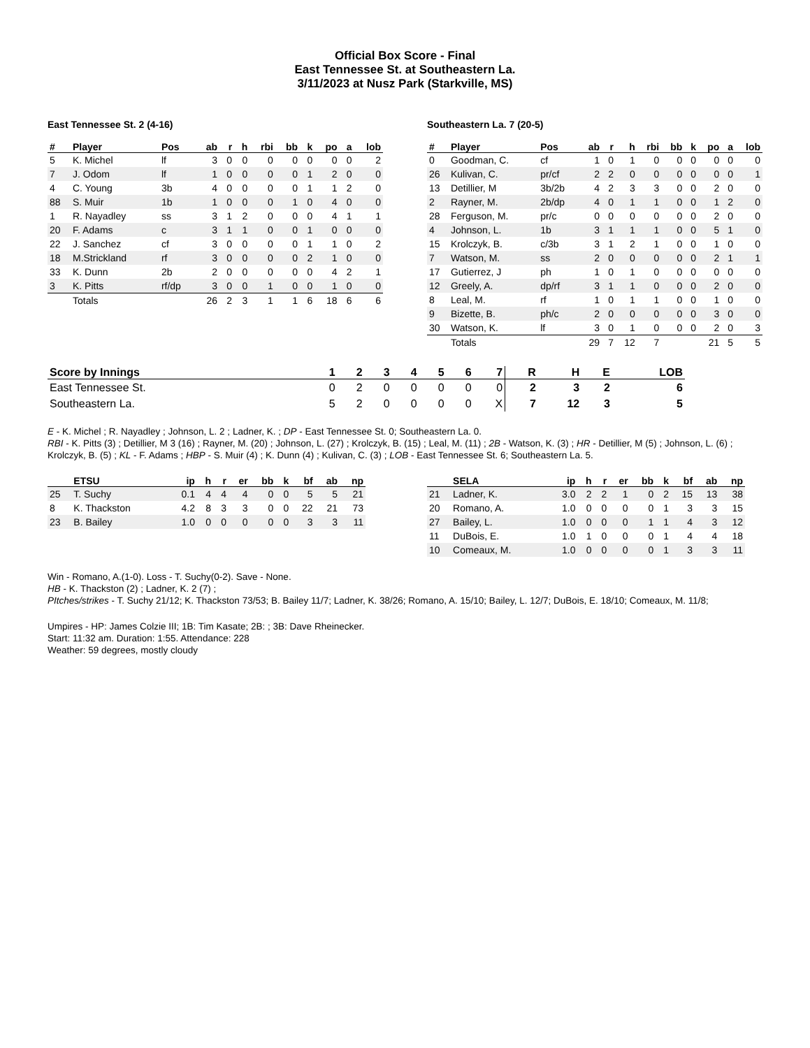Official Box Score - Final
East Tennessee St. at Southeastern La.
3/11/2023 at Nusz Park (Starkville, MS)
East Tennessee St. 2 (4-16)
| # | Player | Pos | ab | r | h | rbi | bb | k | po | a | lob |
| --- | --- | --- | --- | --- | --- | --- | --- | --- | --- | --- | --- |
| 5 | K. Michel | lf | 3 | 0 | 0 | 0 | 0 | 0 | 0 | 0 | 2 |
| 7 | J. Odom | lf | 1 | 0 | 0 | 0 | 0 | 1 | 2 | 0 | 0 |
| 4 | C. Young | 3b | 4 | 0 | 0 | 0 | 0 | 1 | 1 | 2 | 0 |
| 88 | S. Muir | 1b | 1 | 0 | 0 | 0 | 1 | 0 | 4 | 0 | 0 |
| 1 | R. Nayadley | ss | 3 | 1 | 2 | 0 | 0 | 0 | 4 | 1 | 1 |
| 20 | F. Adams | c | 3 | 1 | 1 | 0 | 0 | 1 | 0 | 0 | 0 |
| 22 | J. Sanchez | cf | 3 | 0 | 0 | 0 | 0 | 1 | 1 | 0 | 2 |
| 18 | M.Strickland | rf | 3 | 0 | 0 | 0 | 0 | 2 | 1 | 0 | 0 |
| 33 | K. Dunn | 2b | 2 | 0 | 0 | 0 | 0 | 0 | 4 | 2 | 1 |
| 3 | K. Pitts | rf/dp | 3 | 0 | 0 | 1 | 0 | 0 | 1 | 0 | 0 |
| | Totals | | 26 | 2 | 3 | 1 | 1 | 6 | 18 | 6 | 6 |
Southeastern La. 7 (20-5)
| # | Player | Pos | ab | r | h | rbi | bb | k | po | a | lob |
| --- | --- | --- | --- | --- | --- | --- | --- | --- | --- | --- | --- |
| 0 | Goodman, C. | cf | 1 | 0 | 1 | 0 | 0 | 0 | 0 | 0 | 0 |
| 26 | Kulivan, C. | pr/cf | 2 | 2 | 0 | 0 | 0 | 0 | 0 | 0 | 1 |
| 13 | Detillier, M | 3b/2b | 4 | 2 | 3 | 3 | 0 | 0 | 2 | 0 | 0 |
| 2 | Rayner, M. | 2b/dp | 4 | 0 | 1 | 1 | 0 | 0 | 1 | 2 | 0 |
| 28 | Ferguson, M. | pr/c | 0 | 0 | 0 | 0 | 0 | 0 | 2 | 0 | 0 |
| 4 | Johnson, L. | 1b | 3 | 1 | 1 | 1 | 0 | 0 | 5 | 1 | 0 |
| 15 | Krolczyk, B. | c/3b | 3 | 1 | 2 | 1 | 0 | 0 | 1 | 0 | 0 |
| 7 | Watson, M. | ss | 2 | 0 | 0 | 0 | 0 | 0 | 2 | 1 | 1 |
| 17 | Gutierrez, J | ph | 1 | 0 | 1 | 0 | 0 | 0 | 0 | 0 | 0 |
| 12 | Greely, A. | dp/rf | 3 | 1 | 1 | 0 | 0 | 0 | 2 | 0 | 0 |
| 8 | Leal, M. | rf | 1 | 0 | 1 | 1 | 0 | 0 | 1 | 0 | 0 |
| 9 | Bizette, B. | ph/c | 2 | 0 | 0 | 0 | 0 | 0 | 3 | 0 | 0 |
| 30 | Watson, K. | lf | 3 | 0 | 1 | 0 | 0 | 0 | 2 | 0 | 3 |
| | Totals | | 29 | 7 | 12 | 7 | | | 21 | 5 | 5 |
| Score by Innings | 1 | 2 | 3 | 4 | 5 | 6 | 7 | R | H | E | LOB |
| --- | --- | --- | --- | --- | --- | --- | --- | --- | --- | --- | --- |
| East Tennessee St. | 0 | 2 | 0 | 0 | 0 | 0 | 0 | 2 | 3 | 2 | 6 |
| Southeastern La. | 5 | 2 | 0 | 0 | 0 | 0 | X | 7 | 12 | 3 | 5 |
E - K. Michel ; R. Nayadley ; Johnson, L. 2 ; Ladner, K. ; DP - East Tennessee St. 0; Southeastern La. 0.
RBI - K. Pitts (3) ; Detillier, M 3 (16) ; Rayner, M. (20) ; Johnson, L. (27) ; Krolczyk, B. (15) ; Leal, M. (11) ; 2B - Watson, K. (3) ; HR - Detillier, M (5) ; Johnson, L. (6) ; Krolczyk, B. (5) ; KL - F. Adams ; HBP - S. Muir (4) ; K. Dunn (4) ; Kulivan, C. (3) ; LOB - East Tennessee St. 6; Southeastern La. 5.
| | ETSU | ip | h | r | er | bb | k | bf | ab | np |
| --- | --- | --- | --- | --- | --- | --- | --- | --- | --- | --- |
| 25 | T. Suchy | 0.1 | 4 | 4 | 4 | 0 | 0 | 5 | 5 | 21 |
| 8 | K. Thackston | 4.2 | 8 | 3 | 3 | 0 | 0 | 22 | 21 | 73 |
| 23 | B. Bailey | 1.0 | 0 | 0 | 0 | 0 | 0 | 3 | 3 | 11 |
| | SELA | ip | h | r | er | bb | k | bf | ab | np |
| --- | --- | --- | --- | --- | --- | --- | --- | --- | --- | --- |
| 21 | Ladner, K. | 3.0 | 2 | 2 | 1 | 0 | 2 | 15 | 13 | 38 |
| 20 | Romano, A. | 1.0 | 0 | 0 | 0 | 0 | 1 | 3 | 3 | 15 |
| 27 | Bailey, L. | 1.0 | 0 | 0 | 0 | 1 | 1 | 4 | 3 | 12 |
| 11 | DuBois, E. | 1.0 | 1 | 0 | 0 | 0 | 1 | 4 | 4 | 18 |
| 10 | Comeaux, M. | 1.0 | 0 | 0 | 0 | 0 | 1 | 3 | 3 | 11 |
Win - Romano, A.(1-0). Loss - T. Suchy(0-2). Save - None.
HB - K. Thackston (2) ; Ladner, K. 2 (7) ;
PItches/strikes - T. Suchy 21/12; K. Thackston 73/53; B. Bailey 11/7; Ladner, K. 38/26; Romano, A. 15/10; Bailey, L. 12/7; DuBois, E. 18/10; Comeaux, M. 11/8;
Umpires - HP: James Colzie III; 1B: Tim Kasate; 2B: ; 3B: Dave Rheinecker.
Start: 11:32 am. Duration: 1:55. Attendance: 228
Weather: 59 degrees, mostly cloudy